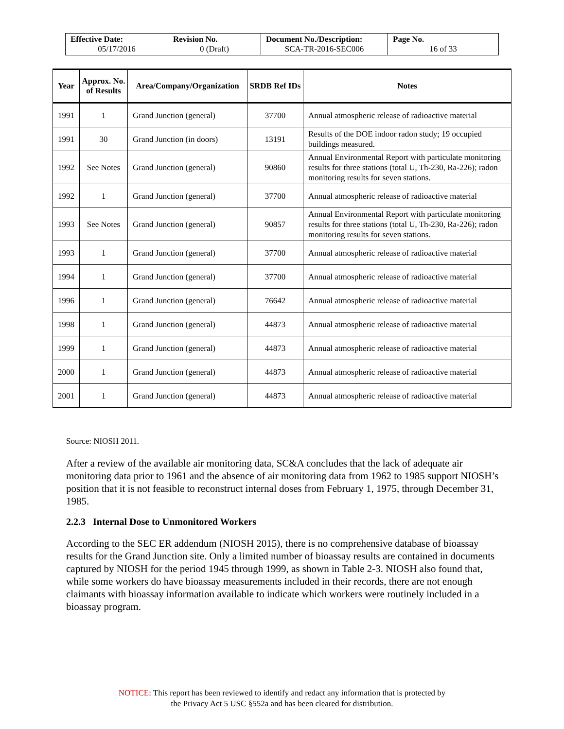| Effective Date: 05/17/2016 | Revision No. 0 (Draft) | Document No./Description: SCA-TR-2016-SEC006 | Page No. 16 of 33 |
| Year | Approx. No. of Results | Area/Company/Organization | SRDB Ref IDs | Notes |
| --- | --- | --- | --- | --- |
| 1991 | 1 | Grand Junction (general) | 37700 | Annual atmospheric release of radioactive material |
| 1991 | 30 | Grand Junction (in doors) | 13191 | Results of the DOE indoor radon study; 19 occupied buildings measured. |
| 1992 | See Notes | Grand Junction (general) | 90860 | Annual Environmental Report with particulate monitoring results for three stations (total U, Th-230, Ra-226); radon monitoring results for seven stations. |
| 1992 | 1 | Grand Junction (general) | 37700 | Annual atmospheric release of radioactive material |
| 1993 | See Notes | Grand Junction (general) | 90857 | Annual Environmental Report with particulate monitoring results for three stations (total U, Th-230, Ra-226); radon monitoring results for seven stations. |
| 1993 | 1 | Grand Junction (general) | 37700 | Annual atmospheric release of radioactive material |
| 1994 | 1 | Grand Junction (general) | 37700 | Annual atmospheric release of radioactive material |
| 1996 | 1 | Grand Junction (general) | 76642 | Annual atmospheric release of radioactive material |
| 1998 | 1 | Grand Junction (general) | 44873 | Annual atmospheric release of radioactive material |
| 1999 | 1 | Grand Junction (general) | 44873 | Annual atmospheric release of radioactive material |
| 2000 | 1 | Grand Junction (general) | 44873 | Annual atmospheric release of radioactive material |
| 2001 | 1 | Grand Junction (general) | 44873 | Annual atmospheric release of radioactive material |
Source: NIOSH 2011.
After a review of the available air monitoring data, SC&A concludes that the lack of adequate air monitoring data prior to 1961 and the absence of air monitoring data from 1962 to 1985 support NIOSH’s position that it is not feasible to reconstruct internal doses from February 1, 1975, through December 31, 1985.
2.2.3 Internal Dose to Unmonitored Workers
According to the SEC ER addendum (NIOSH 2015), there is no comprehensive database of bioassay results for the Grand Junction site. Only a limited number of bioassay results are contained in documents captured by NIOSH for the period 1945 through 1999, as shown in Table 2-3. NIOSH also found that, while some workers do have bioassay measurements included in their records, there are not enough claimants with bioassay information available to indicate which workers were routinely included in a bioassay program.
NOTICE: This report has been reviewed to identify and redact any information that is protected by
the Privacy Act 5 USC §552a and has been cleared for distribution.